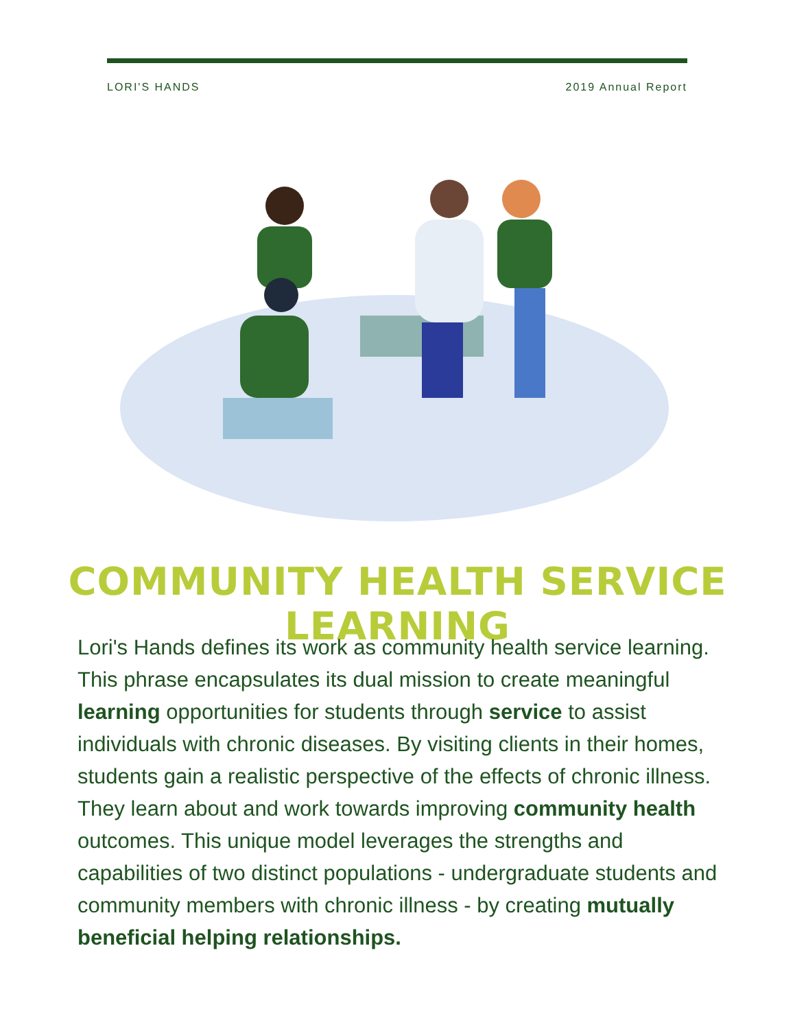LORI'S HANDS 2019 Annual Report
COMMUNITY HEALTH SERVICE LEARNING
Lori's Hands defines its work as community health service learning. This phrase encapsulates its dual mission to create meaningful learning opportunities for students through service to assist individuals with chronic diseases. By visiting clients in their homes, students gain a realistic perspective of the effects of chronic illness. They learn about and work towards improving community health outcomes. This unique model leverages the strengths and capabilities of two distinct populations - undergraduate students and community members with chronic illness - by creating mutually beneficial helping relationships.